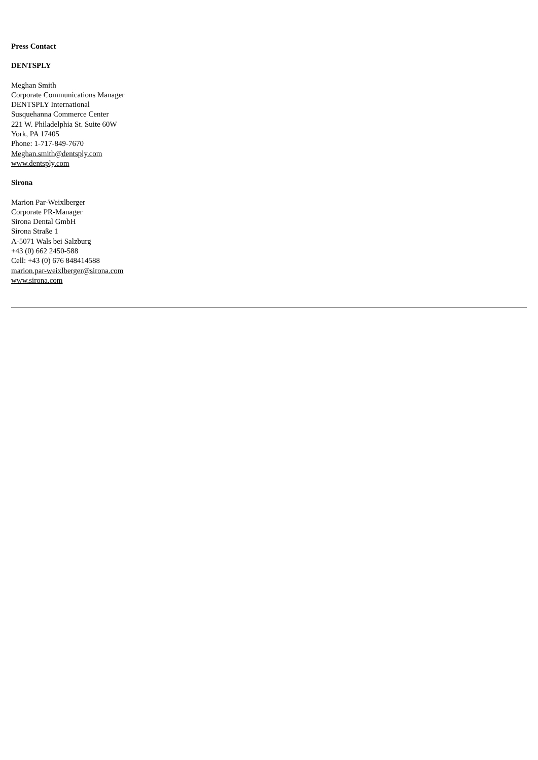Press Contact
DENTSPLY
Meghan Smith
Corporate Communications Manager
DENTSPLY International
Susquehanna Commerce Center
221 W. Philadelphia St. Suite 60W
York, PA 17405
Phone: 1-717-849-7670
Meghan.smith@dentsply.com
www.dentsply.com
Sirona
Marion Par-Weixlberger
Corporate PR-Manager
Sirona Dental GmbH
Sirona Straße 1
A-5071 Wals bei Salzburg
+43 (0) 662 2450-588
Cell: +43 (0) 676 848414588
marion.par-weixlberger@sirona.com
www.sirona.com